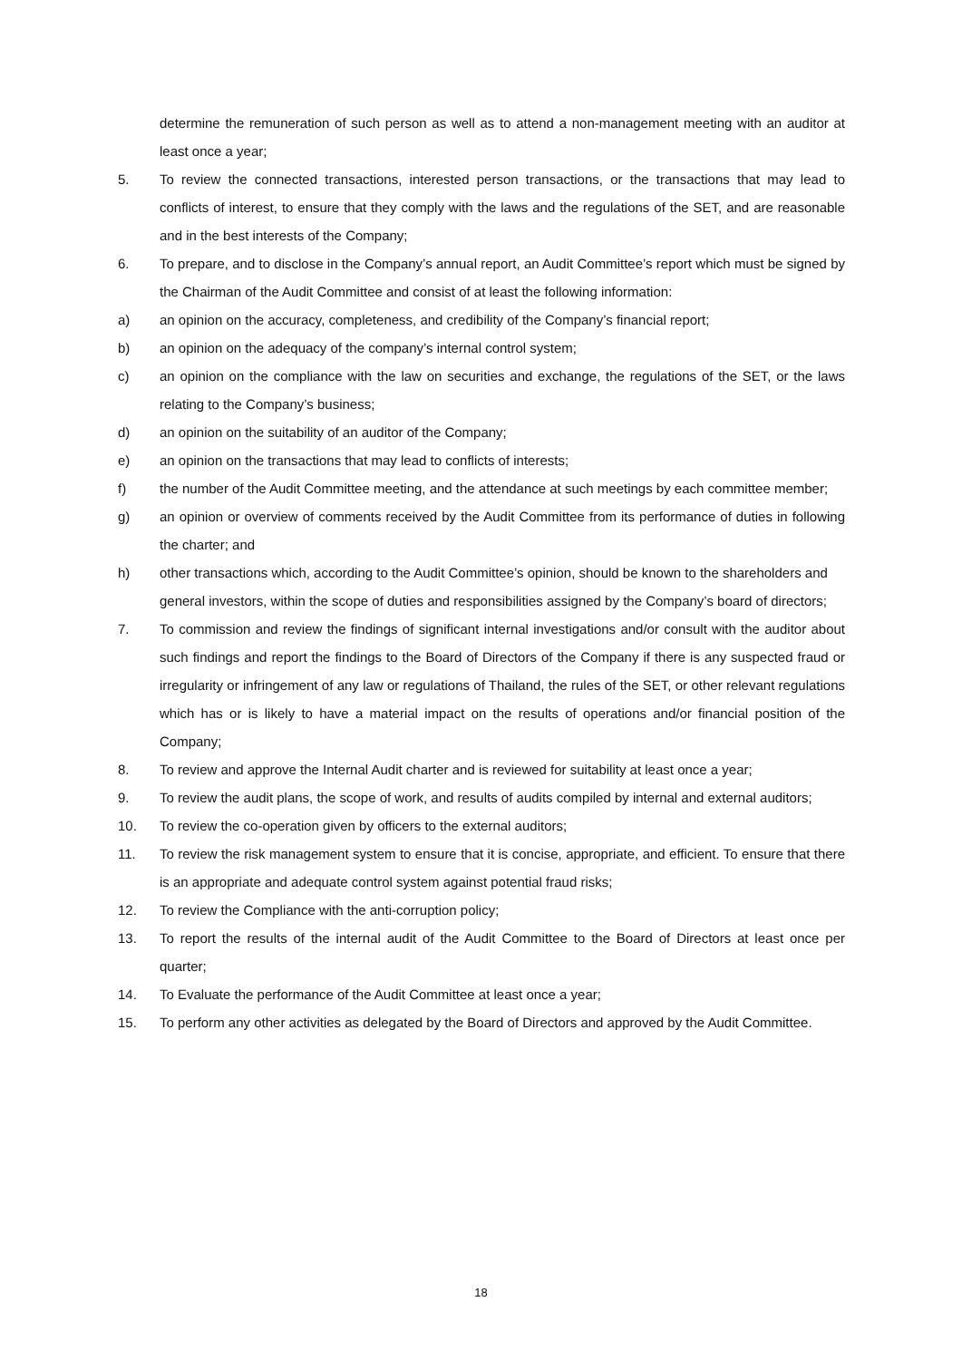determine the remuneration of such person as well as to attend a non-management meeting with an auditor at least once a year;
5. To review the connected transactions, interested person transactions, or the transactions that may lead to conflicts of interest, to ensure that they comply with the laws and the regulations of the SET, and are reasonable and in the best interests of the Company;
6. To prepare, and to disclose in the Company’s annual report, an Audit Committee’s report which must be signed by the Chairman of the Audit Committee and consist of at least the following information:
a) an opinion on the accuracy, completeness, and credibility of the Company’s financial report;
b) an opinion on the adequacy of the company’s internal control system;
c) an opinion on the compliance with the law on securities and exchange, the regulations of the SET, or the laws relating to the Company’s business;
d) an opinion on the suitability of an auditor of the Company;
e) an opinion on the transactions that may lead to conflicts of interests;
f) the number of the Audit Committee meeting, and the attendance at such meetings by each committee member;
g) an opinion or overview of comments received by the Audit Committee from its performance of duties in following the charter; and
h) other transactions which, according to the Audit Committee’s opinion, should be known to the shareholders and general investors, within the scope of duties and responsibilities assigned by the Company’s board of directors;
7. To commission and review the findings of significant internal investigations and/or consult with the auditor about such findings and report the findings to the Board of Directors of the Company if there is any suspected fraud or irregularity or infringement of any law or regulations of Thailand, the rules of the SET, or other relevant regulations which has or is likely to have a material impact on the results of operations and/or financial position of the Company;
8. To review and approve the Internal Audit charter and is reviewed for suitability at least once a year;
9. To review the audit plans, the scope of work, and results of audits compiled by internal and external auditors;
10. To review the co-operation given by officers to the external auditors;
11. To review the risk management system to ensure that it is concise, appropriate, and efficient. To ensure that there is an appropriate and adequate control system against potential fraud risks;
12. To review the Compliance with the anti-corruption policy;
13. To report the results of the internal audit of the Audit Committee to the Board of Directors at least once per quarter;
14. To Evaluate the performance of the Audit Committee at least once a year;
15. To perform any other activities as delegated by the Board of Directors and approved by the Audit Committee.
18